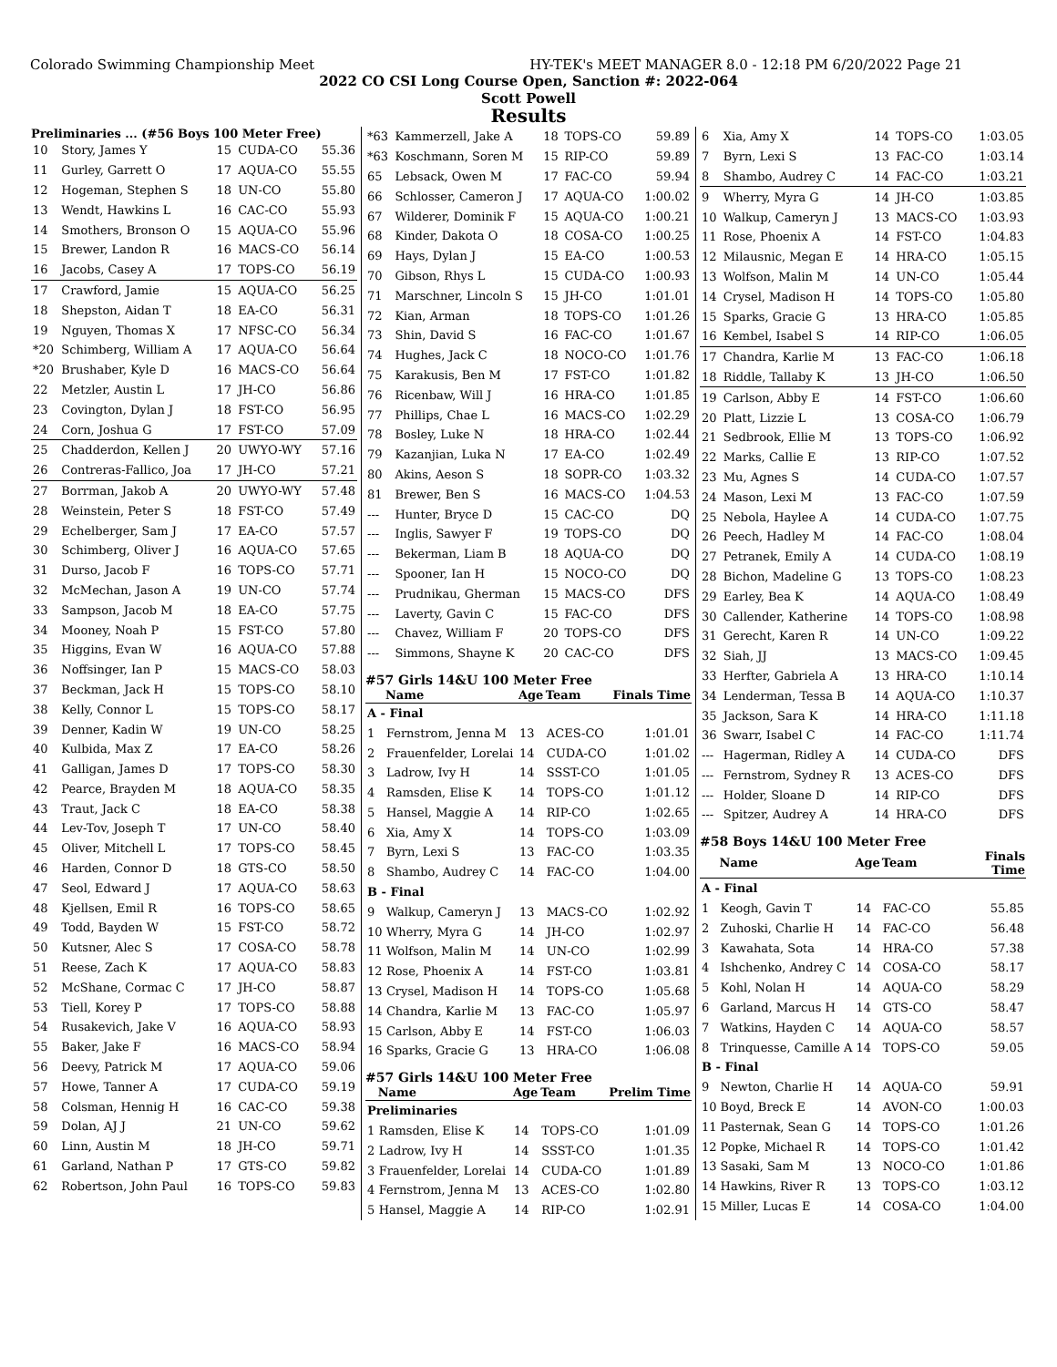Colorado Swimming Championship Meet HY-TEK's MEET MANAGER 8.0 - 12:18 PM 6/20/2022 Page 21
2022 CO CSI Long Course Open, Sanction #: 2022-064
Scott Powell
Results
Preliminaries ... (#56 Boys 100 Meter Free)
| 10 | Story, James Y | 15 | CUDA-CO | 55.36 |
| 11 | Gurley, Garrett O | 17 | AQUA-CO | 55.55 |
| 12 | Hogeman, Stephen S | 18 | UN-CO | 55.80 |
| 13 | Wendt, Hawkins L | 16 | CAC-CO | 55.93 |
| 14 | Smothers, Bronson O | 15 | AQUA-CO | 55.96 |
| 15 | Brewer, Landon R | 16 | MACS-CO | 56.14 |
| 16 | Jacobs, Casey A | 17 | TOPS-CO | 56.19 |
| 17 | Crawford, Jamie | 15 | AQUA-CO | 56.25 |
| 18 | Shepston, Aidan T | 18 | EA-CO | 56.31 |
| 19 | Nguyen, Thomas X | 17 | NFSC-CO | 56.34 |
| *20 | Schimberg, William A | 17 | AQUA-CO | 56.64 |
| *20 | Brushaber, Kyle D | 16 | MACS-CO | 56.64 |
| 22 | Metzler, Austin L | 17 | JH-CO | 56.86 |
| 23 | Covington, Dylan J | 18 | FST-CO | 56.95 |
| 24 | Corn, Joshua G | 17 | FST-CO | 57.09 |
| 25 | Chadderdon, Kellen J | 20 | UWYO-WY | 57.16 |
| 26 | Contreras-Fallico, Joa | 17 | JH-CO | 57.21 |
| 27 | Borrman, Jakob A | 20 | UWYO-WY | 57.48 |
| 28 | Weinstein, Peter S | 18 | FST-CO | 57.49 |
| 29 | Echelberger, Sam J | 17 | EA-CO | 57.57 |
| 30 | Schimberg, Oliver J | 16 | AQUA-CO | 57.65 |
| 31 | Durso, Jacob F | 16 | TOPS-CO | 57.71 |
| 32 | McMechan, Jason A | 19 | UN-CO | 57.74 |
| 33 | Sampson, Jacob M | 18 | EA-CO | 57.75 |
| 34 | Mooney, Noah P | 15 | FST-CO | 57.80 |
| 35 | Higgins, Evan W | 16 | AQUA-CO | 57.88 |
| 36 | Noffsinger, Ian P | 15 | MACS-CO | 58.03 |
| 37 | Beckman, Jack H | 15 | TOPS-CO | 58.10 |
| 38 | Kelly, Connor L | 15 | TOPS-CO | 58.17 |
| 39 | Denner, Kadin W | 19 | UN-CO | 58.25 |
| 40 | Kulbida, Max Z | 17 | EA-CO | 58.26 |
| 41 | Galligan, James D | 17 | TOPS-CO | 58.30 |
| 42 | Pearce, Brayden M | 18 | AQUA-CO | 58.35 |
| 43 | Traut, Jack C | 18 | EA-CO | 58.38 |
| 44 | Lev-Tov, Joseph T | 17 | UN-CO | 58.40 |
| 45 | Oliver, Mitchell L | 17 | TOPS-CO | 58.45 |
| 46 | Harden, Connor D | 18 | GTS-CO | 58.50 |
| 47 | Seol, Edward J | 17 | AQUA-CO | 58.63 |
| 48 | Kjellsen, Emil R | 16 | TOPS-CO | 58.65 |
| 49 | Todd, Bayden W | 15 | FST-CO | 58.72 |
| 50 | Kutsner, Alec S | 17 | COSA-CO | 58.78 |
| 51 | Reese, Zach K | 17 | AQUA-CO | 58.83 |
| 52 | McShane, Cormac C | 17 | JH-CO | 58.87 |
| 53 | Tiell, Korey P | 17 | TOPS-CO | 58.88 |
| 54 | Rusakevich, Jake V | 16 | AQUA-CO | 58.93 |
| 55 | Baker, Jake F | 16 | MACS-CO | 58.94 |
| 56 | Deevy, Patrick M | 17 | AQUA-CO | 59.06 |
| 57 | Howe, Tanner A | 17 | CUDA-CO | 59.19 |
| 58 | Colsman, Hennig H | 16 | CAC-CO | 59.38 |
| 59 | Dolan, AJ J | 21 | UN-CO | 59.62 |
| 60 | Linn, Austin M | 18 | JH-CO | 59.71 |
| 61 | Garland, Nathan P | 17 | GTS-CO | 59.82 |
| 62 | Robertson, John Paul | 16 | TOPS-CO | 59.83 |
| *63 | Kammerzell, Jake A | 18 | TOPS-CO | 59.89 |
| *63 | Koschmann, Soren M | 15 | RIP-CO | 59.89 |
| 65 | Lebsack, Owen M | 17 | FAC-CO | 59.94 |
| 66 | Schlosser, Cameron J | 17 | AQUA-CO | 1:00.02 |
| 67 | Wilderer, Dominik F | 15 | AQUA-CO | 1:00.21 |
| 68 | Kinder, Dakota O | 18 | COSA-CO | 1:00.25 |
| 69 | Hays, Dylan J | 15 | EA-CO | 1:00.53 |
| 70 | Gibson, Rhys L | 15 | CUDA-CO | 1:00.93 |
| 71 | Marschner, Lincoln S | 15 | JH-CO | 1:01.01 |
| 72 | Kian, Arman | 18 | TOPS-CO | 1:01.26 |
| 73 | Shin, David S | 16 | FAC-CO | 1:01.67 |
| 74 | Hughes, Jack C | 18 | NOCO-CO | 1:01.76 |
| 75 | Karakusis, Ben M | 17 | FST-CO | 1:01.82 |
| 76 | Ricenbaw, Will J | 16 | HRA-CO | 1:01.85 |
| 77 | Phillips, Chae L | 16 | MACS-CO | 1:02.29 |
| 78 | Bosley, Luke N | 18 | HRA-CO | 1:02.44 |
| 79 | Kazanjian, Luka N | 17 | EA-CO | 1:02.49 |
| 80 | Akins, Aeson S | 18 | SOPR-CO | 1:03.32 |
| 81 | Brewer, Ben S | 16 | MACS-CO | 1:04.53 |
| --- | Hunter, Bryce D | 15 | CAC-CO | DQ |
| --- | Inglis, Sawyer F | 19 | TOPS-CO | DQ |
| --- | Bekerman, Liam B | 18 | AQUA-CO | DQ |
| --- | Spooner, Ian H | 15 | NOCO-CO | DQ |
| --- | Prudnikau, Gherman | 15 | MACS-CO | DFS |
| --- | Laverty, Gavin C | 15 | FAC-CO | DFS |
| --- | Chavez, William F | 20 | TOPS-CO | DFS |
| --- | Simmons, Shayne K | 20 | CAC-CO | DFS |
#57 Girls 14&U 100 Meter Free
| | Name | Age | Team | Finals Time |
| --- | --- | --- | --- | --- |
| A - Final | | | | |
| 1 | Fernstrom, Jenna M | 13 | ACES-CO | 1:01.01 |
| 2 | Frauenfelder, Lorelai | 14 | CUDA-CO | 1:01.02 |
| 3 | Ladrow, Ivy H | 14 | SSST-CO | 1:01.05 |
| 4 | Ramsden, Elise K | 14 | TOPS-CO | 1:01.12 |
| 5 | Hansel, Maggie A | 14 | RIP-CO | 1:02.65 |
| 6 | Xia, Amy X | 14 | TOPS-CO | 1:03.09 |
| 7 | Byrn, Lexi S | 13 | FAC-CO | 1:03.35 |
| 8 | Shambo, Audrey C | 14 | FAC-CO | 1:04.00 |
| B - Final | | | | |
| 9 | Walkup, Cameryn J | 13 | MACS-CO | 1:02.92 |
| 10 | Wherry, Myra G | 14 | JH-CO | 1:02.97 |
| 11 | Wolfson, Malin M | 14 | UN-CO | 1:02.99 |
| 12 | Rose, Phoenix A | 14 | FST-CO | 1:03.81 |
| 13 | Crysel, Madison H | 14 | TOPS-CO | 1:05.68 |
| 14 | Chandra, Karlie M | 13 | FAC-CO | 1:05.97 |
| 15 | Carlson, Abby E | 14 | FST-CO | 1:06.03 |
| 16 | Sparks, Gracie G | 13 | HRA-CO | 1:06.08 |
#57 Girls 14&U 100 Meter Free
| | Name | Age | Team | Prelim Time |
| --- | --- | --- | --- | --- |
| Preliminaries | | | | |
| 1 | Ramsden, Elise K | 14 | TOPS-CO | 1:01.09 |
| 2 | Ladrow, Ivy H | 14 | SSST-CO | 1:01.35 |
| 3 | Frauenfelder, Lorelai | 14 | CUDA-CO | 1:01.89 |
| 4 | Fernstrom, Jenna M | 13 | ACES-CO | 1:02.80 |
| 5 | Hansel, Maggie A | 14 | RIP-CO | 1:02.91 |
| 6 | Xia, Amy X | 14 | TOPS-CO | 1:03.05 |
| 7 | Byrn, Lexi S | 13 | FAC-CO | 1:03.14 |
| 8 | Shambo, Audrey C | 14 | FAC-CO | 1:03.21 |
| 9 | Wherry, Myra G | 14 | JH-CO | 1:03.85 |
| 10 | Walkup, Cameryn J | 13 | MACS-CO | 1:03.93 |
| 11 | Rose, Phoenix A | 14 | FST-CO | 1:04.83 |
| 12 | Milausnic, Megan E | 14 | HRA-CO | 1:05.15 |
| 13 | Wolfson, Malin M | 14 | UN-CO | 1:05.44 |
| 14 | Crysel, Madison H | 14 | TOPS-CO | 1:05.80 |
| 15 | Sparks, Gracie G | 13 | HRA-CO | 1:05.85 |
| 16 | Kembel, Isabel S | 14 | RIP-CO | 1:06.05 |
| 17 | Chandra, Karlie M | 13 | FAC-CO | 1:06.18 |
| 18 | Riddle, Tallaby K | 13 | JH-CO | 1:06.50 |
| 19 | Carlson, Abby E | 14 | FST-CO | 1:06.60 |
| 20 | Platt, Lizzie L | 13 | COSA-CO | 1:06.79 |
| 21 | Sedbrook, Ellie M | 13 | TOPS-CO | 1:06.92 |
| 22 | Marks, Callie E | 13 | RIP-CO | 1:07.52 |
| 23 | Mu, Agnes S | 14 | CUDA-CO | 1:07.57 |
| 24 | Mason, Lexi M | 13 | FAC-CO | 1:07.59 |
| 25 | Nebola, Haylee A | 14 | CUDA-CO | 1:07.75 |
| 26 | Peech, Hadley M | 14 | FAC-CO | 1:08.04 |
| 27 | Petranek, Emily A | 14 | CUDA-CO | 1:08.19 |
| 28 | Bichon, Madeline G | 13 | TOPS-CO | 1:08.23 |
| 29 | Earley, Bea K | 14 | AQUA-CO | 1:08.49 |
| 30 | Callender, Katherine | 14 | TOPS-CO | 1:08.98 |
| 31 | Gerecht, Karen R | 14 | UN-CO | 1:09.22 |
| 32 | Siah, JJ | 13 | MACS-CO | 1:09.45 |
| 33 | Herfter, Gabriela A | 13 | HRA-CO | 1:10.14 |
| 34 | Lenderman, Tessa B | 14 | AQUA-CO | 1:10.37 |
| 35 | Jackson, Sara K | 14 | HRA-CO | 1:11.18 |
| 36 | Swarr, Isabel C | 14 | FAC-CO | 1:11.74 |
| --- | Hagerman, Ridley A | 14 | CUDA-CO | DFS |
| --- | Fernstrom, Sydney R | 13 | ACES-CO | DFS |
| --- | Holder, Sloane D | 14 | RIP-CO | DFS |
| --- | Spitzer, Audrey A | 14 | HRA-CO | DFS |
#58 Boys 14&U 100 Meter Free
| | Name | Age | Team | Finals Time |
| --- | --- | --- | --- | --- |
| A - Final | | | | |
| 1 | Keogh, Gavin T | 14 | FAC-CO | 55.85 |
| 2 | Zuhoski, Charlie H | 14 | FAC-CO | 56.48 |
| 3 | Kawahata, Sota | 14 | HRA-CO | 57.38 |
| 4 | Ishchenko, Andrey C | 14 | COSA-CO | 58.17 |
| 5 | Kohl, Nolan H | 14 | AQUA-CO | 58.29 |
| 6 | Garland, Marcus H | 14 | GTS-CO | 58.47 |
| 7 | Watkins, Hayden C | 14 | AQUA-CO | 58.57 |
| 8 | Trinquesse, Camille A | 14 | TOPS-CO | 59.05 |
| B - Final | | | | |
| 9 | Newton, Charlie H | 14 | AQUA-CO | 59.91 |
| 10 | Boyd, Breck E | 14 | AVON-CO | 1:00.03 |
| 11 | Pasternak, Sean G | 14 | TOPS-CO | 1:01.26 |
| 12 | Popke, Michael R | 14 | TOPS-CO | 1:01.42 |
| 13 | Sasaki, Sam M | 13 | NOCO-CO | 1:01.86 |
| 14 | Hawkins, River R | 13 | TOPS-CO | 1:03.12 |
| 15 | Miller, Lucas E | 14 | COSA-CO | 1:04.00 |